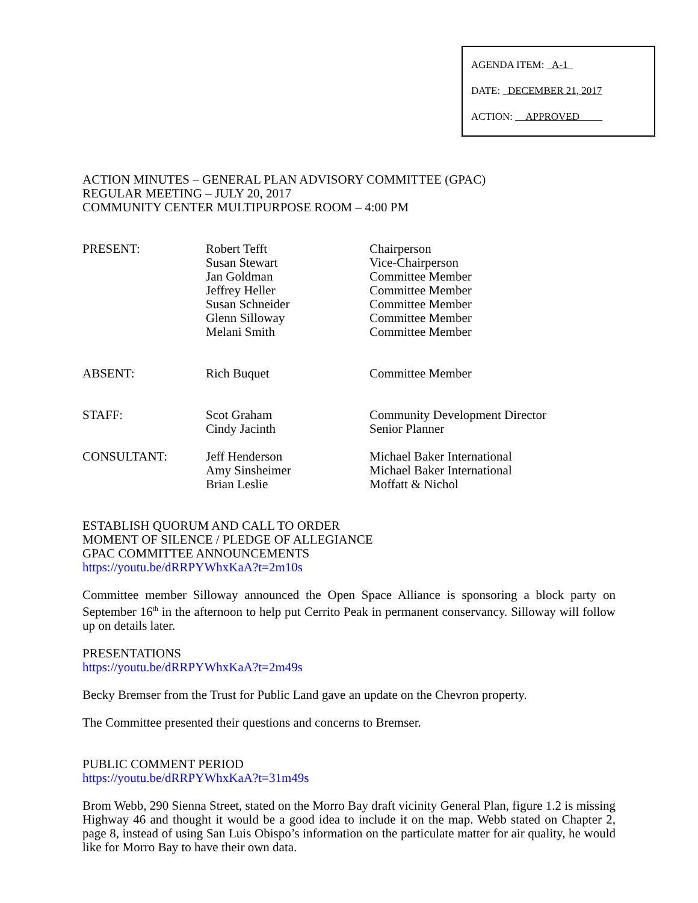AGENDA ITEM: A-1
DATE: DECEMBER 21, 2017
ACTION: APPROVED
ACTION MINUTES – GENERAL PLAN ADVISORY COMMITTEE (GPAC)
REGULAR MEETING – JULY 20, 2017
COMMUNITY CENTER MULTIPURPOSE ROOM – 4:00 PM
| PRESENT: | Robert Tefft Susan Stewart Jan Goldman Jeffrey Heller Susan Schneider Glenn Silloway Melani Smith | Chairperson Vice-Chairperson Committee Member Committee Member Committee Member Committee Member Committee Member |
| ABSENT: | Rich Buquet | Committee Member |
| STAFF: | Scot Graham Cindy Jacinth | Community Development Director Senior Planner |
| CONSULTANT: | Jeff Henderson Amy Sinsheimer Brian Leslie | Michael Baker International Michael Baker International Moffatt & Nichol |
ESTABLISH QUORUM AND CALL TO ORDER
MOMENT OF SILENCE / PLEDGE OF ALLEGIANCE
GPAC COMMITTEE ANNOUNCEMENTS
https://youtu.be/dRRPYWhxKaA?t=2m10s
Committee member Silloway announced the Open Space Alliance is sponsoring a block party on September 16<sup>th</sup> in the afternoon to help put Cerrito Peak in permanent conservancy. Silloway will follow up on details later.
PRESENTATIONS
https://youtu.be/dRRPYWhxKaA?t=2m49s
Becky Bremser from the Trust for Public Land gave an update on the Chevron property.
The Committee presented their questions and concerns to Bremser.
PUBLIC COMMENT PERIOD
https://youtu.be/dRRPYWhxKaA?t=31m49s
Brom Webb, 290 Sienna Street, stated on the Morro Bay draft vicinity General Plan, figure 1.2 is missing Highway 46 and thought it would be a good idea to include it on the map. Webb stated on Chapter 2, page 8, instead of using San Luis Obispo’s information on the particulate matter for air quality, he would like for Morro Bay to have their own data.